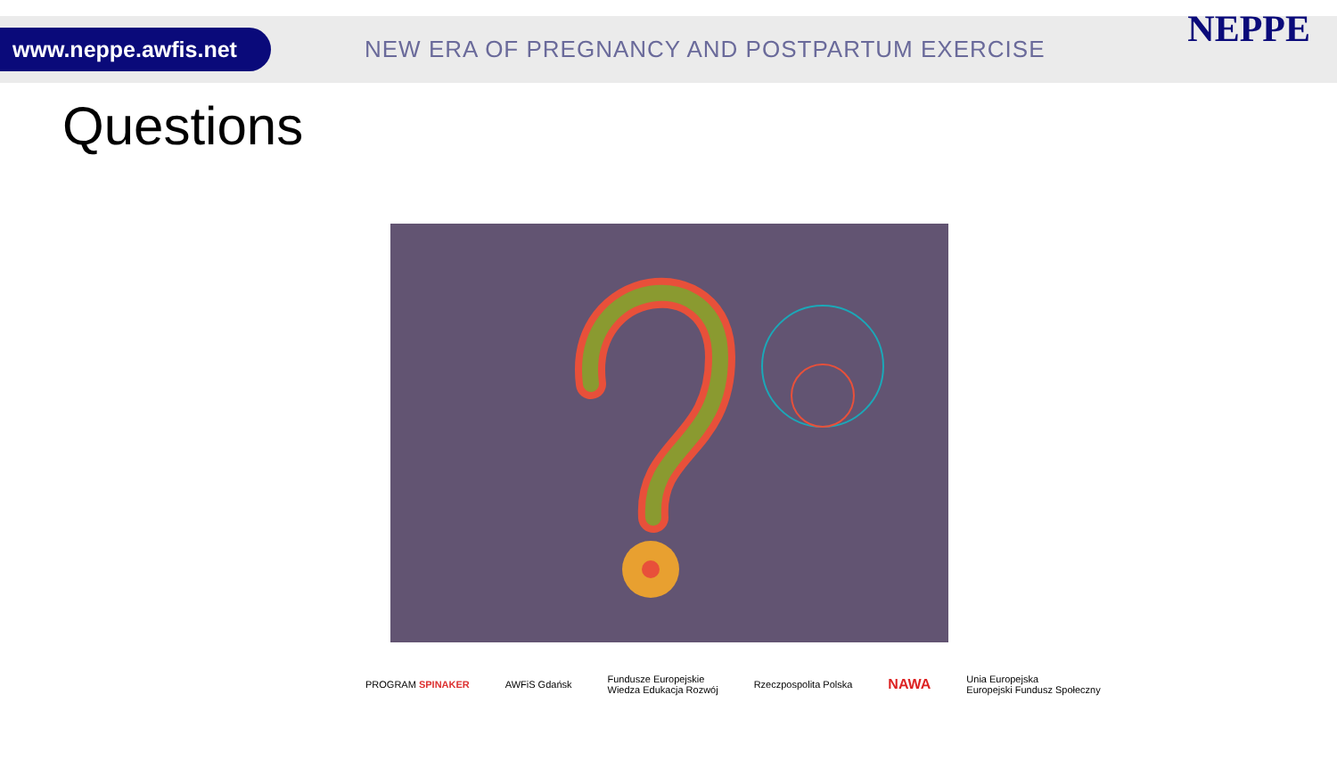www.neppe.awfis.net
NEW ERA OF PREGNANCY AND POSTPARTUM EXERCISE
NEPPE
Questions
PROGRAM SPINAKER AWFiS Gdańsk Fundusze Europejskie
Wiedza Edukacja Rozwój Rzeczpospolita Polska NAWA Unia Europejska
Europejski Fundusz Społeczny